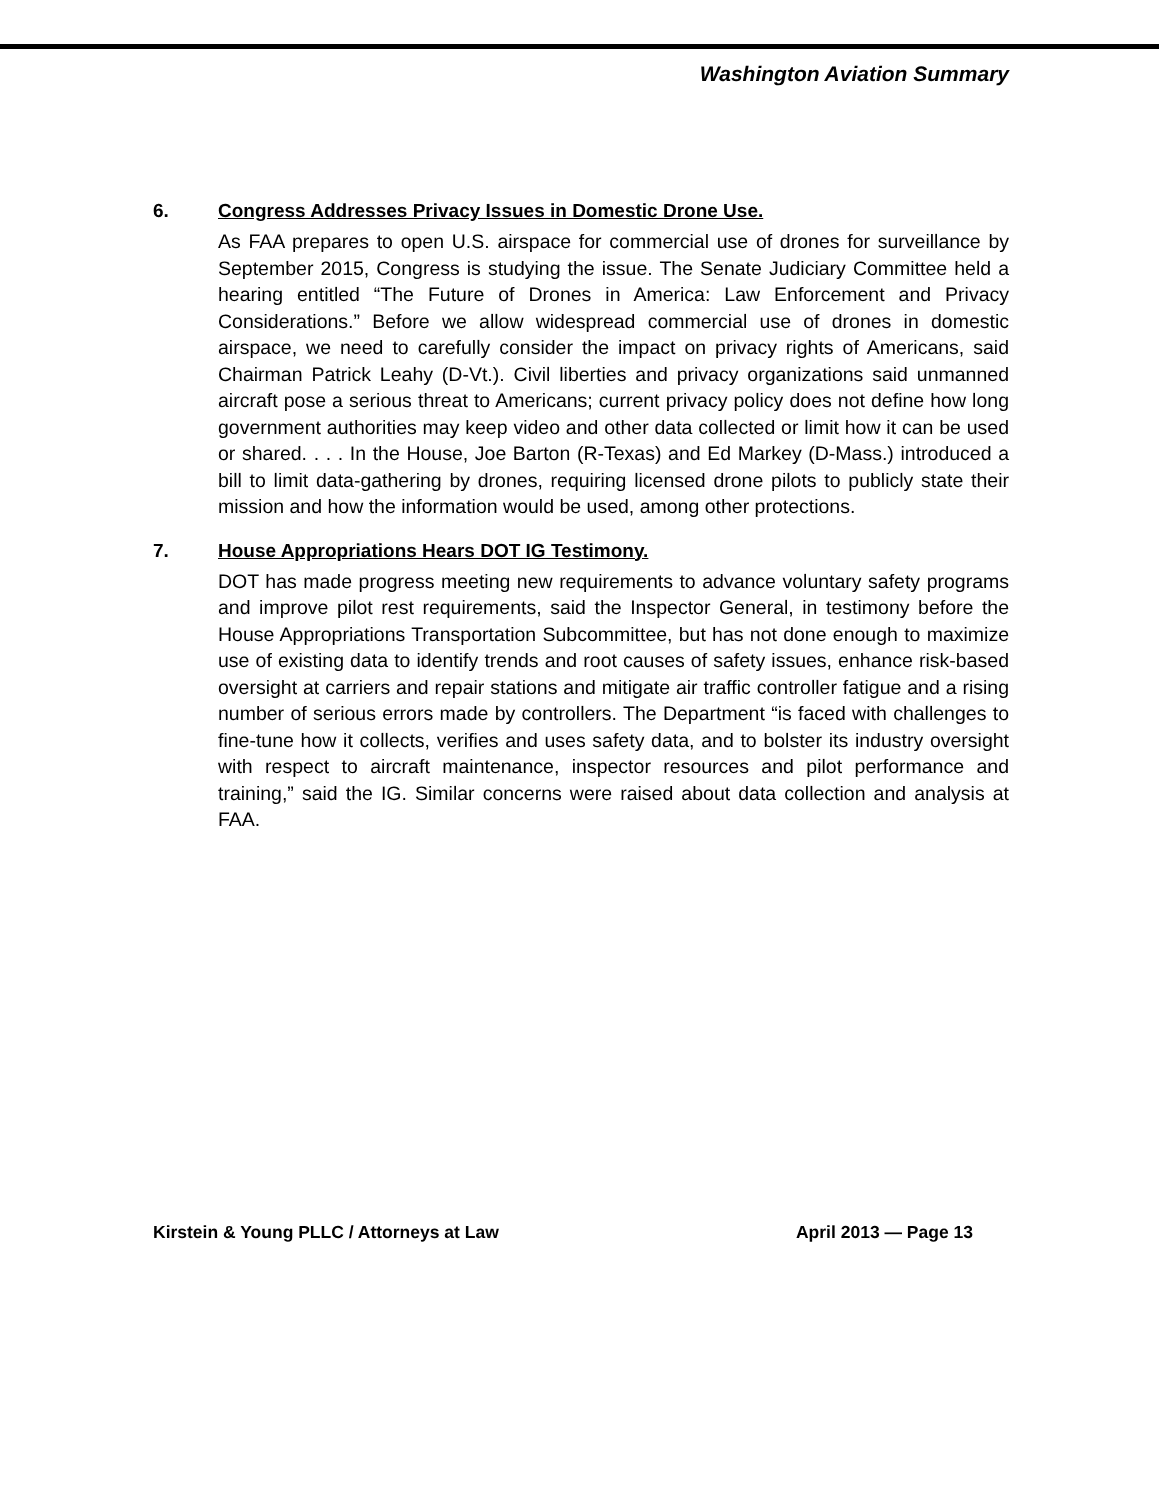Washington Aviation Summary
6. Congress Addresses Privacy Issues in Domestic Drone Use.
As FAA prepares to open U.S. airspace for commercial use of drones for surveillance by September 2015, Congress is studying the issue. The Senate Judiciary Committee held a hearing entitled “The Future of Drones in America: Law Enforcement and Privacy Considerations.” Before we allow widespread commercial use of drones in domestic airspace, we need to carefully consider the impact on privacy rights of Americans, said Chairman Patrick Leahy (D-Vt.). Civil liberties and privacy organizations said unmanned aircraft pose a serious threat to Americans; current privacy policy does not define how long government authorities may keep video and other data collected or limit how it can be used or shared. . . . In the House, Joe Barton (R-Texas) and Ed Markey (D-Mass.) introduced a bill to limit data-gathering by drones, requiring licensed drone pilots to publicly state their mission and how the information would be used, among other protections.
7. House Appropriations Hears DOT IG Testimony.
DOT has made progress meeting new requirements to advance voluntary safety programs and improve pilot rest requirements, said the Inspector General, in testimony before the House Appropriations Transportation Subcommittee, but has not done enough to maximize use of existing data to identify trends and root causes of safety issues, enhance risk-based oversight at carriers and repair stations and mitigate air traffic controller fatigue and a rising number of serious errors made by controllers. The Department “is faced with challenges to fine-tune how it collects, verifies and uses safety data, and to bolster its industry oversight with respect to aircraft maintenance, inspector resources and pilot performance and training,” said the IG. Similar concerns were raised about data collection and analysis at FAA.
Kirstein & Young PLLC / Attorneys at Law April 2013 — Page 13